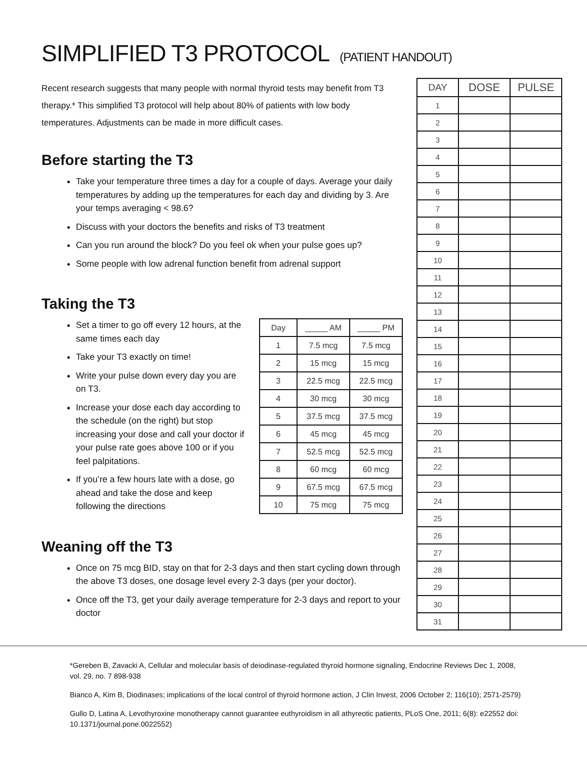SIMPLIFIED T3 PROTOCOL (PATIENT HANDOUT)
Recent research suggests that many people with normal thyroid tests may benefit from T3 therapy.* This simplified T3 protocol will help about 80% of patients with low body temperatures. Adjustments can be made in more difficult cases.
Before starting the T3
Take your temperature three times a day for a couple of days. Average your daily temperatures by adding up the temperatures for each day and dividing by 3. Are your temps averaging < 98.6?
Discuss with your doctors the benefits and risks of T3 treatment
Can you run around the block? Do you feel ok when your pulse goes up?
Some people with low adrenal function benefit from adrenal support
Taking the T3
Set a timer to go off every 12 hours, at the same times each day
Take your T3 exactly on time!
Write your pulse down every day you are on T3.
Increase your dose each day according to the schedule (on the right) but stop increasing your dose and call your doctor if your pulse rate goes above 100 or if you feel palpitations.
If you’re a few hours late with a dose, go ahead and take the dose and keep following the directions
| Day | _____ AM | _____ PM |
| 1 | 7.5 mcg | 7.5 mcg |
| 2 | 15 mcg | 15 mcg |
| 3 | 22.5 mcg | 22.5 mcg |
| 4 | 30 mcg | 30 mcg |
| 5 | 37.5 mcg | 37.5 mcg |
| 6 | 45 mcg | 45 mcg |
| 7 | 52.5 mcg | 52.5 mcg |
| 8 | 60 mcg | 60 mcg |
| 9 | 67.5 mcg | 67.5 mcg |
| 10 | 75 mcg | 75 mcg |
Weaning off the T3
Once on 75 mcg BID, stay on that for 2-3 days and then start cycling down through the above T3 doses, one dosage level every 2-3 days (per your doctor).
Once off the T3, get your daily average temperature for 2-3 days and report to your doctor
| DAY | DOSE | PULSE |
| --- | --- | --- |
| 1 | | |
| 2 | | |
| 3 | | |
| 4 | | |
| 5 | | |
| 6 | | |
| 7 | | |
| 8 | | |
| 9 | | |
| 10 | | |
| 11 | | |
| 12 | | |
| 13 | | |
| 14 | | |
| 15 | | |
| 16 | | |
| 17 | | |
| 18 | | |
| 19 | | |
| 20 | | |
| 21 | | |
| 22 | | |
| 23 | | |
| 24 | | |
| 25 | | |
| 26 | | |
| 27 | | |
| 28 | | |
| 29 | | |
| 30 | | |
| 31 | | |
*Gereben B, Zavacki A, Cellular and molecular basis of deiodinase-regulated thyroid hormone signaling, Endocrine Reviews Dec 1, 2008, vol. 29, no. 7 898-938
Bianco A, Kim B, Diodinases; implications of the local control of thyroid hormone action, J Clin Invest, 2006 October 2; 116(10); 2571-2579)
Gullo D, Latina A, Levothyroxine monotherapy cannot guarantee euthyroidism in all athyreotic patients, PLoS One, 2011; 6(8): e22552 doi: 10.1371/journal.pone.0022552)